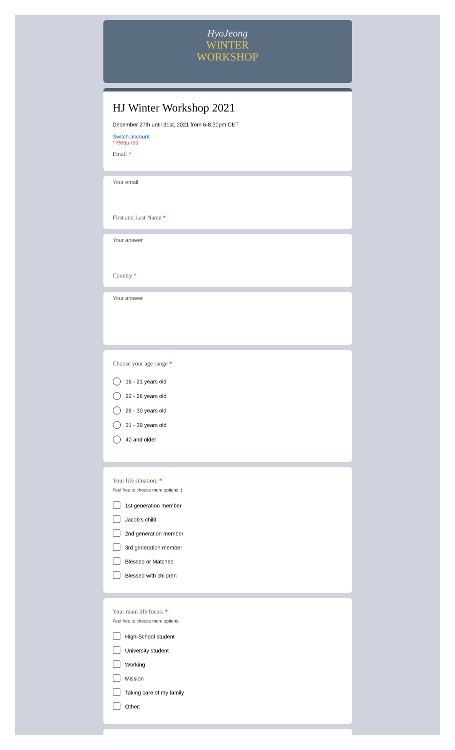HyoJeong
WINTER
WORKSHOP
HJ Winter Workshop 2021
December 27th until 31st, 2021 from 6-8:30pm CET
Switch account
* Required
Email *
Your email
First and Last Name *
Your answer
Country *
Your answer
Choose your age range *
16 - 21 years old
22 - 26 years old
26 - 30 years old
31 - 39 years old
40 and older
Your life situation: *
Feel free to choose more options :)
1st generation member
Jacob's child
2nd generation member
3rd generation member
Blessed or Matched
Blessed with children
Your main life focus: *
Feel free to choose more options.
High-School student
University student
Working
Mission
Taking care of my family
Other: